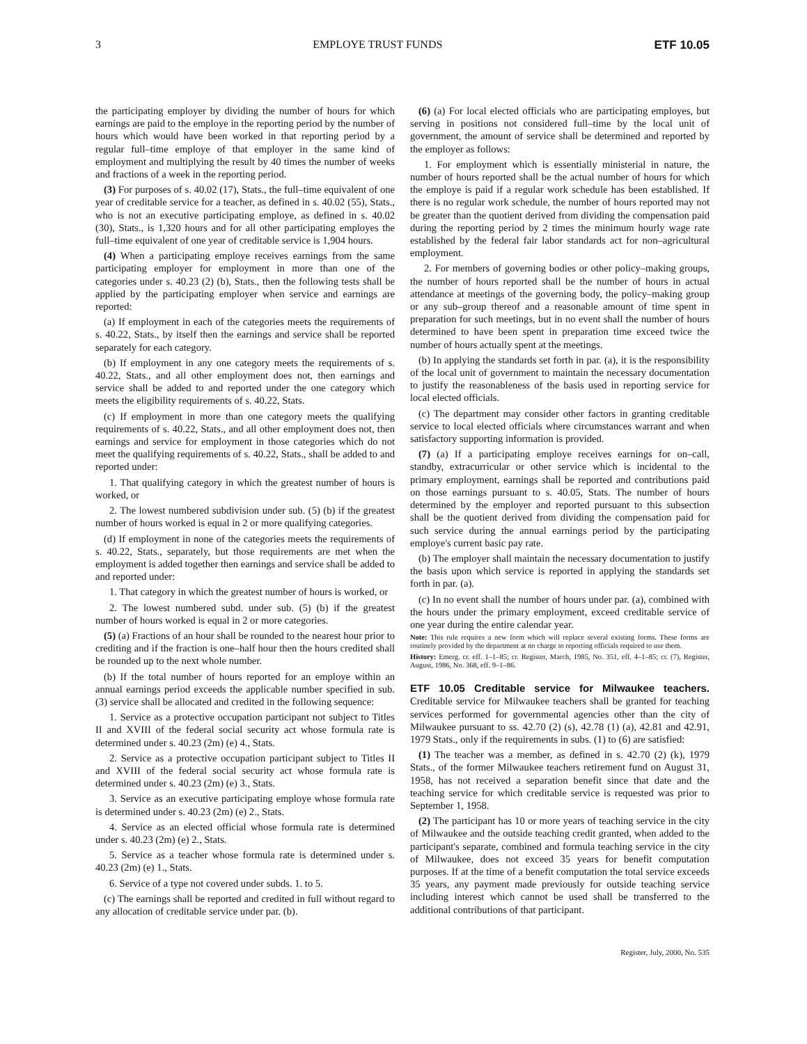3 EMPLOYE TRUST FUNDS ETF 10.05
the participating employer by dividing the number of hours for which earnings are paid to the employe in the reporting period by the number of hours which would have been worked in that reporting period by a regular full–time employe of that employer in the same kind of employment and multiplying the result by 40 times the number of weeks and fractions of a week in the reporting period.
(3) For purposes of s. 40.02 (17), Stats., the full–time equivalent of one year of creditable service for a teacher, as defined in s. 40.02 (55), Stats., who is not an executive participating employe, as defined in s. 40.02 (30), Stats., is 1,320 hours and for all other participating employes the full–time equivalent of one year of creditable service is 1,904 hours.
(4) When a participating employe receives earnings from the same participating employer for employment in more than one of the categories under s. 40.23 (2) (b), Stats., then the following tests shall be applied by the participating employer when service and earnings are reported:
(a) If employment in each of the categories meets the requirements of s. 40.22, Stats., by itself then the earnings and service shall be reported separately for each category.
(b) If employment in any one category meets the requirements of s. 40.22, Stats., and all other employment does not, then earnings and service shall be added to and reported under the one category which meets the eligibility requirements of s. 40.22, Stats.
(c) If employment in more than one category meets the qualifying requirements of s. 40.22, Stats., and all other employment does not, then earnings and service for employment in those categories which do not meet the qualifying requirements of s. 40.22, Stats., shall be added to and reported under:
1. That qualifying category in which the greatest number of hours is worked, or
2. The lowest numbered subdivision under sub. (5) (b) if the greatest number of hours worked is equal in 2 or more qualifying categories.
(d) If employment in none of the categories meets the requirements of s. 40.22, Stats., separately, but those requirements are met when the employment is added together then earnings and service shall be added to and reported under:
1. That category in which the greatest number of hours is worked, or
2. The lowest numbered subd. under sub. (5) (b) if the greatest number of hours worked is equal in 2 or more categories.
(5) (a) Fractions of an hour shall be rounded to the nearest hour prior to crediting and if the fraction is one–half hour then the hours credited shall be rounded up to the next whole number.
(b) If the total number of hours reported for an employe within an annual earnings period exceeds the applicable number specified in sub. (3) service shall be allocated and credited in the following sequence:
1. Service as a protective occupation participant not subject to Titles II and XVIII of the federal social security act whose formula rate is determined under s. 40.23 (2m) (e) 4., Stats.
2. Service as a protective occupation participant subject to Titles II and XVIII of the federal social security act whose formula rate is determined under s. 40.23 (2m) (e) 3., Stats.
3. Service as an executive participating employe whose formula rate is determined under s. 40.23 (2m) (e) 2., Stats.
4. Service as an elected official whose formula rate is determined under s. 40.23 (2m) (e) 2., Stats.
5. Service as a teacher whose formula rate is determined under s. 40.23 (2m) (e) 1., Stats.
6. Service of a type not covered under subds. 1. to 5.
(c) The earnings shall be reported and credited in full without regard to any allocation of creditable service under par. (b).
(6) (a) For local elected officials who are participating employes, but serving in positions not considered full–time by the local unit of government, the amount of service shall be determined and reported by the employer as follows:
1. For employment which is essentially ministerial in nature, the number of hours reported shall be the actual number of hours for which the employe is paid if a regular work schedule has been established. If there is no regular work schedule, the number of hours reported may not be greater than the quotient derived from dividing the compensation paid during the reporting period by 2 times the minimum hourly wage rate established by the federal fair labor standards act for non–agricultural employment.
2. For members of governing bodies or other policy–making groups, the number of hours reported shall be the number of hours in actual attendance at meetings of the governing body, the policy–making group or any sub–group thereof and a reasonable amount of time spent in preparation for such meetings, but in no event shall the number of hours determined to have been spent in preparation time exceed twice the number of hours actually spent at the meetings.
(b) In applying the standards set forth in par. (a), it is the responsibility of the local unit of government to maintain the necessary documentation to justify the reasonableness of the basis used in reporting service for local elected officials.
(c) The department may consider other factors in granting creditable service to local elected officials where circumstances warrant and when satisfactory supporting information is provided.
(7) (a) If a participating employe receives earnings for on–call, standby, extracurricular or other service which is incidental to the primary employment, earnings shall be reported and contributions paid on those earnings pursuant to s. 40.05, Stats. The number of hours determined by the employer and reported pursuant to this subsection shall be the quotient derived from dividing the compensation paid for such service during the annual earnings period by the participating employe's current basic pay rate.
(b) The employer shall maintain the necessary documentation to justify the basis upon which service is reported in applying the standards set forth in par. (a).
(c) In no event shall the number of hours under par. (a), combined with the hours under the primary employment, exceed creditable service of one year during the entire calendar year.
Note: This rule requires a new form which will replace several existing forms. These forms are routinely provided by the department at no charge to reporting officials required to use them.
History: Emerg. cr. eff. 1–1–85; cr. Register, March, 1985, No. 351, eff. 4–1–85; cr. (7), Register, August, 1986, No. 368, eff. 9–1–86.
ETF 10.05 Creditable service for Milwaukee teachers.
Creditable service for Milwaukee teachers shall be granted for teaching services performed for governmental agencies other than the city of Milwaukee pursuant to ss. 42.70 (2) (s), 42.78 (1) (a), 42.81 and 42.91, 1979 Stats., only if the requirements in subs. (1) to (6) are satisfied:
(1) The teacher was a member, as defined in s. 42.70 (2) (k), 1979 Stats., of the former Milwaukee teachers retirement fund on August 31, 1958, has not received a separation benefit since that date and the teaching service for which creditable service is requested was prior to September 1, 1958.
(2) The participant has 10 or more years of teaching service in the city of Milwaukee and the outside teaching credit granted, when added to the participant's separate, combined and formula teaching service in the city of Milwaukee, does not exceed 35 years for benefit computation purposes. If at the time of a benefit computation the total service exceeds 35 years, any payment made previously for outside teaching service including interest which cannot be used shall be transferred to the additional contributions of that participant.
Register, July, 2000, No. 535